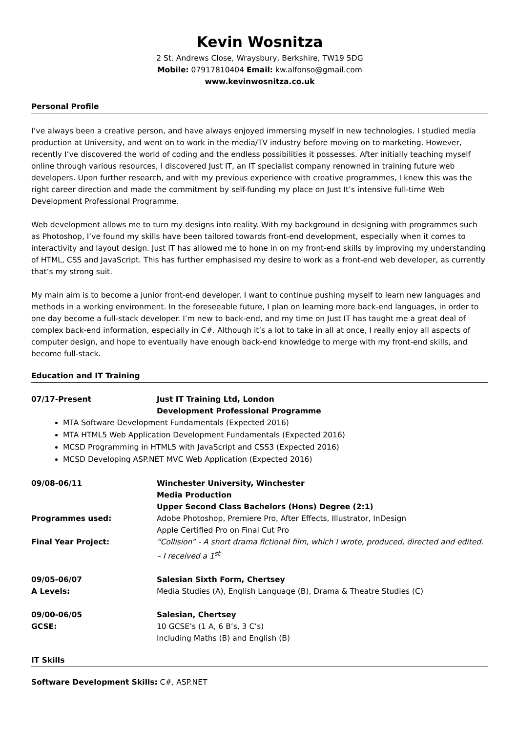Kevin Wosnitza
2 St. Andrews Close, Wraysbury, Berkshire, TW19 5DG
Mobile: 07917810404 Email: kw.alfonso@gmail.com
www.kevinwosnitza.co.uk
Personal Profile
I’ve always been a creative person, and have always enjoyed immersing myself in new technologies. I studied media production at University, and went on to work in the media/TV industry before moving on to marketing. However, recently I’ve discovered the world of coding and the endless possibilities it possesses. After initially teaching myself online through various resources, I discovered Just IT, an IT specialist company renowned in training future web developers. Upon further research, and with my previous experience with creative programmes, I knew this was the right career direction and made the commitment by self-funding my place on Just It’s intensive full-time Web Development Professional Programme.
Web development allows me to turn my designs into reality. With my background in designing with programmes such as Photoshop, I’ve found my skills have been tailored towards front-end development, especially when it comes to interactivity and layout design. Just IT has allowed me to hone in on my front-end skills by improving my understanding of HTML, CSS and JavaScript. This has further emphasised my desire to work as a front-end web developer, as currently that’s my strong suit.
My main aim is to become a junior front-end developer. I want to continue pushing myself to learn new languages and methods in a working environment. In the foreseeable future, I plan on learning more back-end languages, in order to one day become a full-stack developer. I’m new to back-end, and my time on Just IT has taught me a great deal of complex back-end information, especially in C#. Although it’s a lot to take in all at once, I really enjoy all aspects of computer design, and hope to eventually have enough back-end knowledge to merge with my front-end skills, and become full-stack.
Education and IT Training
07/17-Present Just IT Training Ltd, London
Development Professional Programme
MTA Software Development Fundamentals (Expected 2016)
MTA HTML5 Web Application Development Fundamentals (Expected 2016)
MCSD Programming in HTML5 with JavaScript and CSS3 (Expected 2016)
MCSD Developing ASP.NET MVC Web Application (Expected 2016)
09/08-06/11 Winchester University, Winchester
Media Production
Upper Second Class Bachelors (Hons) Degree (2:1)
Programmes used: Adobe Photoshop, Premiere Pro, After Effects, Illustrator, InDesign
Apple Certified Pro on Final Cut Pro
Final Year Project: “Collision” - A short drama fictional film, which I wrote, produced, directed and edited. – I received a 1<sup>st</sup>
09/05-06/07 Salesian Sixth Form, Chertsey
A Levels: Media Studies (A), English Language (B), Drama & Theatre Studies (C)
09/00-06/05 Salesian, Chertsey
GCSE: 10 GCSE’s (1 A, 6 B’s, 3 C’s)
Including Maths (B) and English (B)
IT Skills
Software Development Skills: C#, ASP.NET